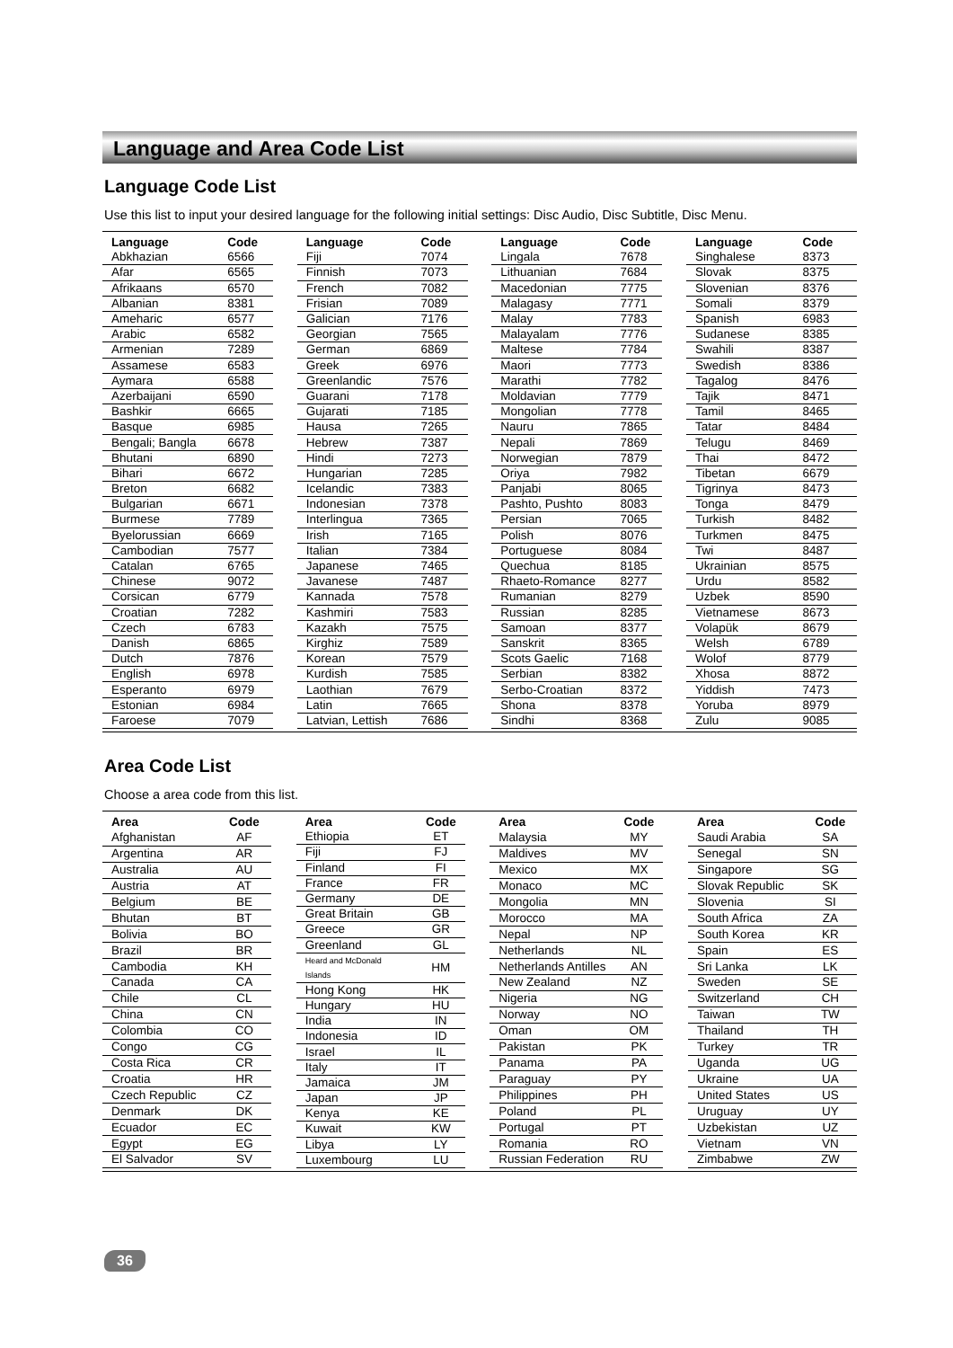Language and Area Code List
Language Code List
Use this list to input your desired language for the following initial settings: Disc Audio, Disc Subtitle, Disc Menu.
| Language | Code |
| --- | --- |
| Abkhazian | 6566 |
| Afar | 6565 |
| Afrikaans | 6570 |
| Albanian | 8381 |
| Ameharic | 6577 |
| Arabic | 6582 |
| Armenian | 7289 |
| Assamese | 6583 |
| Aymara | 6588 |
| Azerbaijani | 6590 |
| Bashkir | 6665 |
| Basque | 6985 |
| Bengali; Bangla | 6678 |
| Bhutani | 6890 |
| Bihari | 6672 |
| Breton | 6682 |
| Bulgarian | 6671 |
| Burmese | 7789 |
| Byelorussian | 6669 |
| Cambodian | 7577 |
| Catalan | 6765 |
| Chinese | 9072 |
| Corsican | 6779 |
| Croatian | 7282 |
| Czech | 6783 |
| Danish | 6865 |
| Dutch | 7876 |
| English | 6978 |
| Esperanto | 6979 |
| Estonian | 6984 |
| Faroese | 7079 |
| Language | Code |
| --- | --- |
| Fiji | 7074 |
| Finnish | 7073 |
| French | 7082 |
| Frisian | 7089 |
| Galician | 7176 |
| Georgian | 7565 |
| German | 6869 |
| Greek | 6976 |
| Greenlandic | 7576 |
| Guarani | 7178 |
| Gujarati | 7185 |
| Hausa | 7265 |
| Hebrew | 7387 |
| Hindi | 7273 |
| Hungarian | 7285 |
| Icelandic | 7383 |
| Indonesian | 7378 |
| Interlingua | 7365 |
| Irish | 7165 |
| Italian | 7384 |
| Japanese | 7465 |
| Javanese | 7487 |
| Kannada | 7578 |
| Kashmiri | 7583 |
| Kazakh | 7575 |
| Kirghiz | 7589 |
| Korean | 7579 |
| Kurdish | 7585 |
| Laothian | 7679 |
| Latin | 7665 |
| Latvian, Lettish | 7686 |
| Language | Code |
| --- | --- |
| Lingala | 7678 |
| Lithuanian | 7684 |
| Macedonian | 7775 |
| Malagasy | 7771 |
| Malay | 7783 |
| Malayalam | 7776 |
| Maltese | 7784 |
| Maori | 7773 |
| Marathi | 7782 |
| Moldavian | 7779 |
| Mongolian | 7778 |
| Nauru | 7865 |
| Nepali | 7869 |
| Norwegian | 7879 |
| Oriya | 7982 |
| Panjabi | 8065 |
| Pashto, Pushto | 8083 |
| Persian | 7065 |
| Polish | 8076 |
| Portuguese | 8084 |
| Quechua | 8185 |
| Rhaeto-Romance | 8277 |
| Rumanian | 8279 |
| Russian | 8285 |
| Samoan | 8377 |
| Sanskrit | 8365 |
| Scots Gaelic | 7168 |
| Serbian | 8382 |
| Serbo-Croatian | 8372 |
| Shona | 8378 |
| Sindhi | 8368 |
| Language | Code |
| --- | --- |
| Singhalese | 8373 |
| Slovak | 8375 |
| Slovenian | 8376 |
| Somali | 8379 |
| Spanish | 6983 |
| Sudanese | 8385 |
| Swahili | 8387 |
| Swedish | 8386 |
| Tagalog | 8476 |
| Tajik | 8471 |
| Tamil | 8465 |
| Tatar | 8484 |
| Telugu | 8469 |
| Thai | 8472 |
| Tibetan | 6679 |
| Tigrinya | 8473 |
| Tonga | 8479 |
| Turkish | 8482 |
| Turkmen | 8475 |
| Twi | 8487 |
| Ukrainian | 8575 |
| Urdu | 8582 |
| Uzbek | 8590 |
| Vietnamese | 8673 |
| Volapük | 8679 |
| Welsh | 6789 |
| Wolof | 8779 |
| Xhosa | 8872 |
| Yiddish | 7473 |
| Yoruba | 8979 |
| Zulu | 9085 |
Area Code List
Choose a area code from this list.
| Area | Code |
| --- | --- |
| Afghanistan | AF |
| Argentina | AR |
| Australia | AU |
| Austria | AT |
| Belgium | BE |
| Bhutan | BT |
| Bolivia | BO |
| Brazil | BR |
| Cambodia | KH |
| Canada | CA |
| Chile | CL |
| China | CN |
| Colombia | CO |
| Congo | CG |
| Costa Rica | CR |
| Croatia | HR |
| Czech Republic | CZ |
| Denmark | DK |
| Ecuador | EC |
| Egypt | EG |
| El Salvador | SV |
| Area | Code |
| --- | --- |
| Ethiopia | ET |
| Fiji | FJ |
| Finland | FI |
| France | FR |
| Germany | DE |
| Great Britain | GB |
| Greece | GR |
| Greenland | GL |
| Heard and McDonald Islands | HM |
| Hong Kong | HK |
| Hungary | HU |
| India | IN |
| Indonesia | ID |
| Israel | IL |
| Italy | IT |
| Jamaica | JM |
| Japan | JP |
| Kenya | KE |
| Kuwait | KW |
| Libya | LY |
| Luxembourg | LU |
| Area | Code |
| --- | --- |
| Malaysia | MY |
| Maldives | MV |
| Mexico | MX |
| Monaco | MC |
| Mongolia | MN |
| Morocco | MA |
| Nepal | NP |
| Netherlands | NL |
| Netherlands Antilles | AN |
| New Zealand | NZ |
| Nigeria | NG |
| Norway | NO |
| Oman | OM |
| Pakistan | PK |
| Panama | PA |
| Paraguay | PY |
| Philippines | PH |
| Poland | PL |
| Portugal | PT |
| Romania | RO |
| Russian Federation | RU |
| Area | Code |
| --- | --- |
| Saudi Arabia | SA |
| Senegal | SN |
| Singapore | SG |
| Slovak Republic | SK |
| Slovenia | SI |
| South Africa | ZA |
| South Korea | KR |
| Spain | ES |
| Sri Lanka | LK |
| Sweden | SE |
| Switzerland | CH |
| Taiwan | TW |
| Thailand | TH |
| Turkey | TR |
| Uganda | UG |
| Ukraine | UA |
| United States | US |
| Uruguay | UY |
| Uzbekistan | UZ |
| Vietnam | VN |
| Zimbabwe | ZW |
36